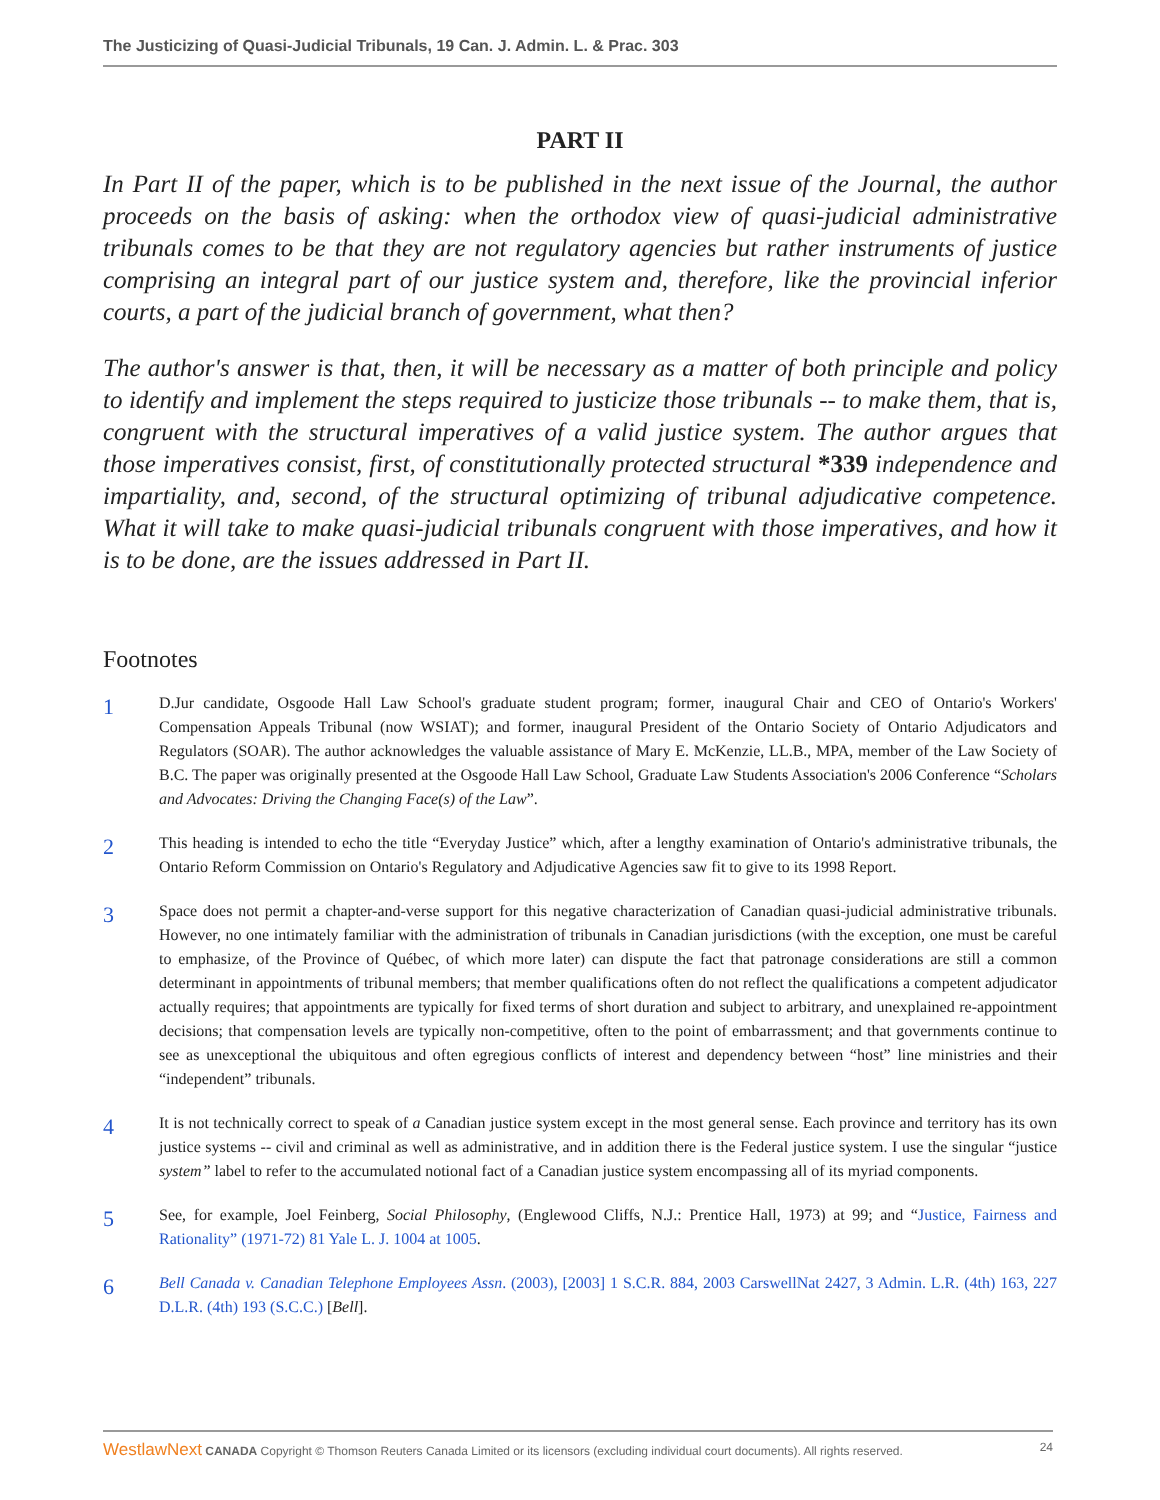The Justicizing of Quasi-Judicial Tribunals, 19 Can. J. Admin. L. & Prac. 303
PART II
In Part II of the paper, which is to be published in the next issue of the Journal, the author proceeds on the basis of asking: when the orthodox view of quasi-judicial administrative tribunals comes to be that they are not regulatory agencies but rather instruments of justice comprising an integral part of our justice system and, therefore, like the provincial inferior courts, a part of the judicial branch of government, what then?
The author's answer is that, then, it will be necessary as a matter of both principle and policy to identify and implement the steps required to justicize those tribunals -- to make them, that is, congruent with the structural imperatives of a valid justice system. The author argues that those imperatives consist, first, of constitutionally protected structural *339 independence and impartiality, and, second, of the structural optimizing of tribunal adjudicative competence. What it will take to make quasi-judicial tribunals congruent with those imperatives, and how it is to be done, are the issues addressed in Part II.
Footnotes
1
D.Jur candidate, Osgoode Hall Law School's graduate student program; former, inaugural Chair and CEO of Ontario's Workers' Compensation Appeals Tribunal (now WSIAT); and former, inaugural President of the Ontario Society of Ontario Adjudicators and Regulators (SOAR). The author acknowledges the valuable assistance of Mary E. McKenzie, LL.B., MPA, member of the Law Society of B.C. The paper was originally presented at the Osgoode Hall Law School, Graduate Law Students Association's 2006 Conference “Scholars and Advocates: Driving the Changing Face(s) of the Law”.
2
This heading is intended to echo the title “Everyday Justice” which, after a lengthy examination of Ontario's administrative tribunals, the Ontario Reform Commission on Ontario's Regulatory and Adjudicative Agencies saw fit to give to its 1998 Report.
3
Space does not permit a chapter-and-verse support for this negative characterization of Canadian quasi-judicial administrative tribunals. However, no one intimately familiar with the administration of tribunals in Canadian jurisdictions (with the exception, one must be careful to emphasize, of the Province of Québec, of which more later) can dispute the fact that patronage considerations are still a common determinant in appointments of tribunal members; that member qualifications often do not reflect the qualifications a competent adjudicator actually requires; that appointments are typically for fixed terms of short duration and subject to arbitrary, and unexplained re-appointment decisions; that compensation levels are typically non-competitive, often to the point of embarrassment; and that governments continue to see as unexceptional the ubiquitous and often egregious conflicts of interest and dependency between “host” line ministries and their “independent” tribunals.
4
It is not technically correct to speak of a Canadian justice system except in the most general sense. Each province and territory has its own justice systems -- civil and criminal as well as administrative, and in addition there is the Federal justice system. I use the singular “justice system” label to refer to the accumulated notional fact of a Canadian justice system encompassing all of its myriad components.
5
See, for example, Joel Feinberg, Social Philosophy, (Englewood Cliffs, N.J.: Prentice Hall, 1973) at 99; and “Justice, Fairness and Rationality” (1971-72) 81 Yale L. J. 1004 at 1005.
6
Bell Canada v. Canadian Telephone Employees Assn. (2003), [2003] 1 S.C.R. 884, 2003 CarswellNat 2427, 3 Admin. L.R. (4th) 163, 227 D.L.R. (4th) 193 (S.C.C.) [Bell].
WestlawNext CANADA Copyright © Thomson Reuters Canada Limited or its licensors (excluding individual court documents). All rights reserved. 24